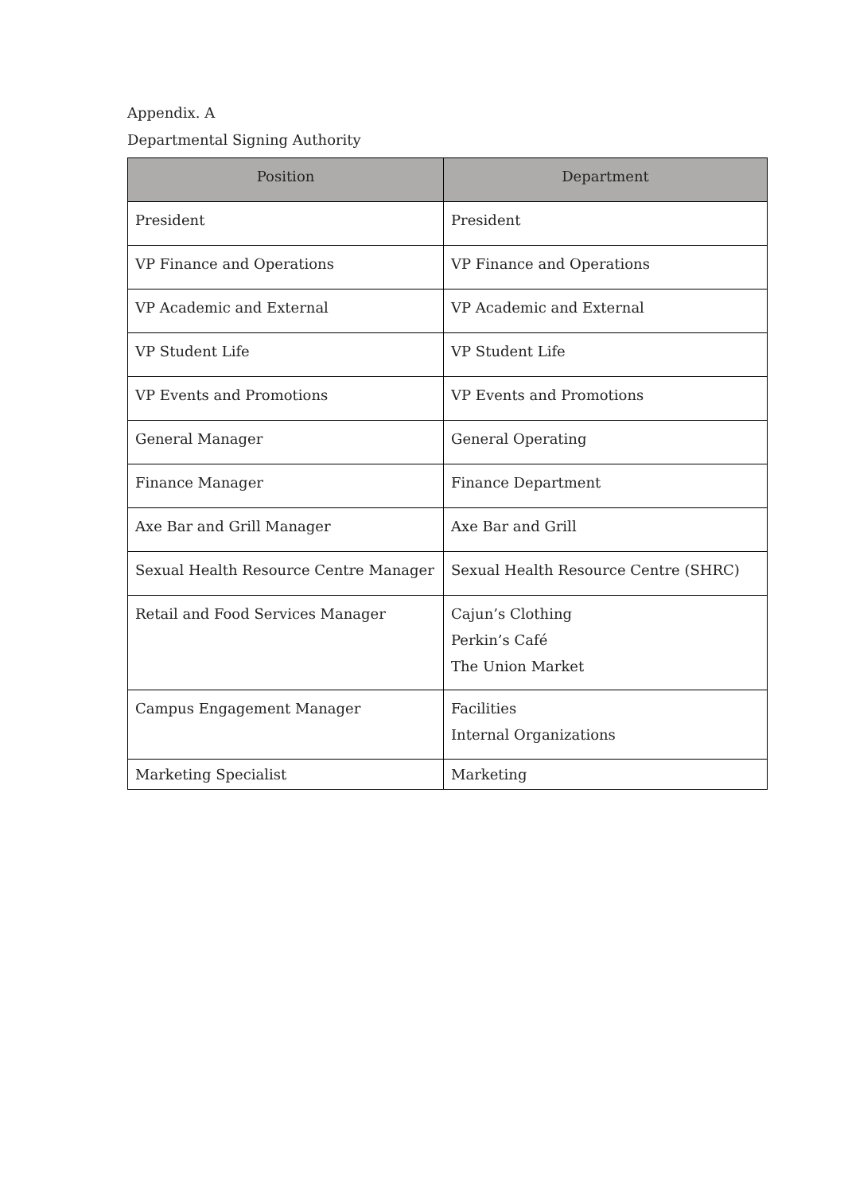Appendix. A
Departmental Signing Authority
| Position | Department |
| --- | --- |
| President | President |
| VP Finance and Operations | VP Finance and Operations |
| VP Academic and External | VP Academic and External |
| VP Student Life | VP Student Life |
| VP Events and Promotions | VP Events and Promotions |
| General Manager | General Operating |
| Finance Manager | Finance Department |
| Axe Bar and Grill Manager | Axe Bar and Grill |
| Sexual Health Resource Centre Manager | Sexual Health Resource Centre (SHRC) |
| Retail and Food Services Manager | Cajun’s Clothing Perkin’s Café The Union Market |
| Campus Engagement Manager | Facilities Internal Organizations |
| Marketing Specialist | Marketing |